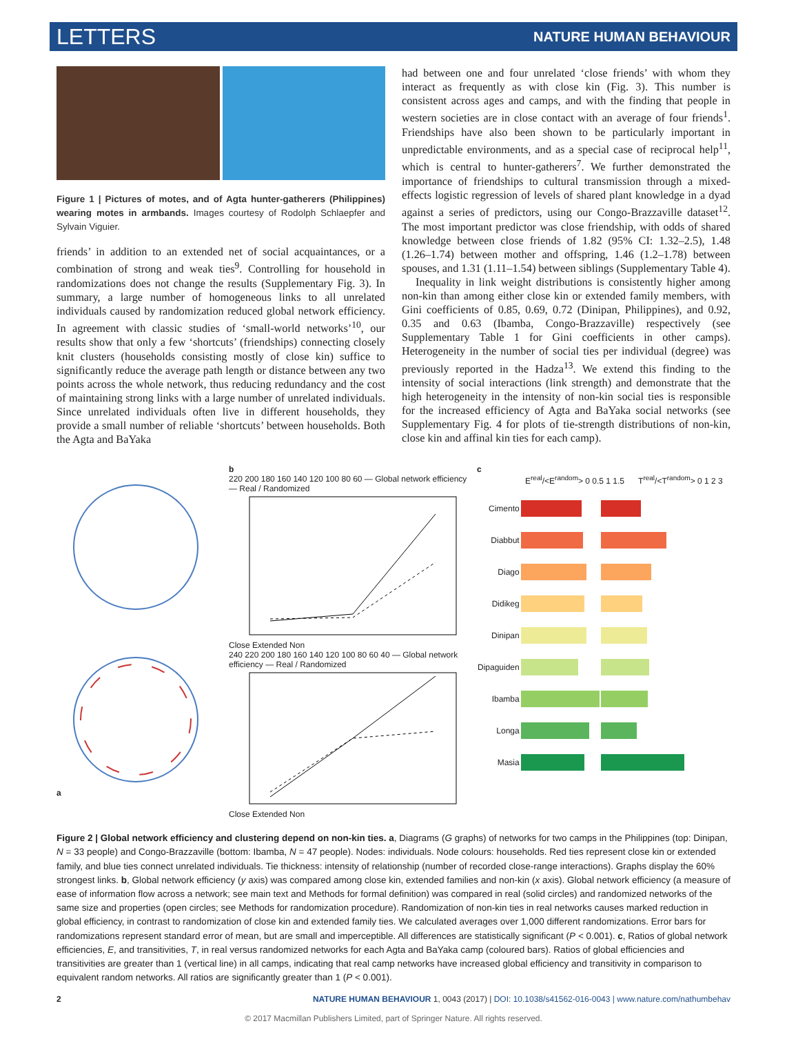LETTERS NATURE HUMAN BEHAVIOUR
Figure 1 | Pictures of motes, and of Agta hunter-gatherers (Philippines) wearing motes in armbands. Images courtesy of Rodolph Schlaepfer and Sylvain Viguier.
friends’ in addition to an extended net of social acquaintances, or a combination of strong and weak ties<sup>9</sup>. Controlling for household in randomizations does not change the results (Supplementary Fig. 3). In summary, a large number of homogeneous links to all unrelated individuals caused by randomization reduced global network efficiency. In agreement with classic studies of ‘small-world networks’<sup>10</sup>, our results show that only a few ‘shortcuts’ (friendships) connecting closely knit clusters (households consisting mostly of close kin) suffice to significantly reduce the average path length or distance between any two points across the whole network, thus reducing redundancy and the cost of maintaining strong links with a large number of unrelated individuals. Since unrelated individuals often live in different households, they provide a small number of reliable ‘shortcuts’ between households. Both the Agta and BaYaka
had between one and four unrelated ‘close friends’ with whom they interact as frequently as with close kin (Fig. 3). This number is consistent across ages and camps, and with the finding that people in western societies are in close contact with an average of four friends<sup>1</sup>. Friendships have also been shown to be particularly important in unpredictable environments, and as a special case of reciprocal help<sup>11</sup>, which is central to hunter-gatherers<sup>7</sup>. We further demonstrated the importance of friendships to cultural transmission through a mixed-effects logistic regression of levels of shared plant knowledge in a dyad against a series of predictors, using our Congo-Brazzaville dataset<sup>12</sup>. The most important predictor was close friendship, with odds of shared knowledge between close friends of 1.82 (95% CI: 1.32–2.5), 1.48 (1.26–1.74) between mother and offspring, 1.46 (1.2–1.78) between spouses, and 1.31 (1.11–1.54) between siblings (Supplementary Table 4).
Inequality in link weight distributions is consistently higher among non-kin than among either close kin or extended family members, with Gini coefficients of 0.85, 0.69, 0.72 (Dinipan, Philippines), and 0.92, 0.35 and 0.63 (Ibamba, Congo-Brazzaville) respectively (see Supplementary Table 1 for Gini coefficients in other camps). Heterogeneity in the number of social ties per individual (degree) was previously reported in the Hadza<sup>13</sup>. We extend this finding to the intensity of social interactions (link strength) and demonstrate that the high heterogeneity in the intensity of non-kin social ties is responsible for the increased efficiency of Agta and BaYaka social networks (see Supplementary Fig. 4 for plots of tie-strength distributions of non-kin, close kin and affinal kin ties for each camp).
a b
220 200 180 160 140 120 100 80 60 — Global network efficiency — Real / Randomized
Close Extended Non
240 220 200 180 160 140 120 100 80 60 40 — Global network efficiency — Real / Randomized
Close Extended Non
c
E<sup>real</sup>/<E<sup>random</sup>> 0 0.5 1 1.5 T<sup>real</sup>/<T<sup>random</sup>> 0 1 2 3
| Cimento | | |
| Diabbut | | |
| Diago | | |
| Didikeg | | |
| Dinipan | | |
| Dipaguiden | | |
| Ibamba | | |
| Longa | | |
| Masia | | |
Figure 2 | Global network efficiency and clustering depend on non-kin ties. a, Diagrams (G graphs) of networks for two camps in the Philippines (top: Dinipan, N = 33 people) and Congo-Brazzaville (bottom: Ibamba, N = 47 people). Nodes: individuals. Node colours: households. Red ties represent close kin or extended family, and blue ties connect unrelated individuals. Tie thickness: intensity of relationship (number of recorded close-range interactions). Graphs display the 60% strongest links. b, Global network efficiency (y axis) was compared among close kin, extended families and non-kin (x axis). Global network efficiency (a measure of ease of information flow across a network; see main text and Methods for formal definition) was compared in real (solid circles) and randomized networks of the same size and properties (open circles; see Methods for randomization procedure). Randomization of non-kin ties in real networks causes marked reduction in global efficiency, in contrast to randomization of close kin and extended family ties. We calculated averages over 1,000 different randomizations. Error bars for randomizations represent standard error of mean, but are small and imperceptible. All differences are statistically significant (P < 0.001). c, Ratios of global network efficiencies, E, and transitivities, T, in real versus randomized networks for each Agta and BaYaka camp (coloured bars). Ratios of global efficiencies and transitivities are greater than 1 (vertical line) in all camps, indicating that real camp networks have increased global efficiency and transitivity in comparison to equivalent random networks. All ratios are significantly greater than 1 (P < 0.001).
2 NATURE HUMAN BEHAVIOUR 1, 0043 (2017) | DOI: 10.1038/s41562-016-0043 | www.nature.com/nathumbehav
© 2017 Macmillan Publishers Limited, part of Springer Nature. All rights reserved.